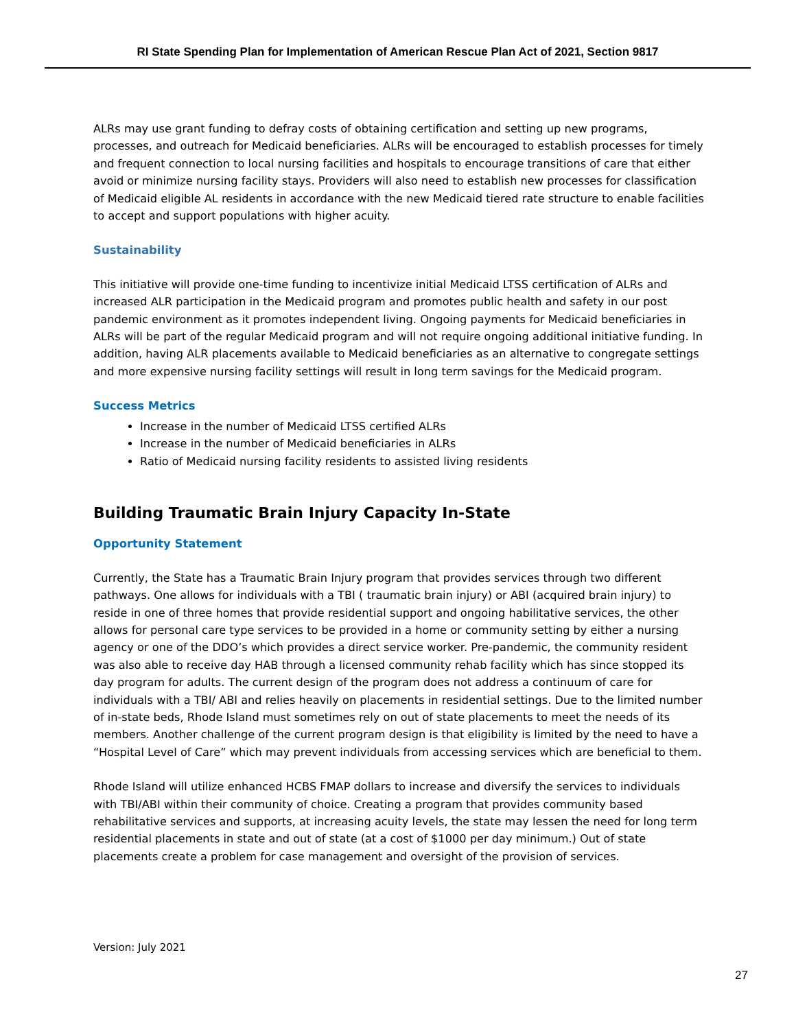RI State Spending Plan for Implementation of American Rescue Plan Act of 2021, Section 9817
ALRs may use grant funding to defray costs of obtaining certification and setting up new programs, processes, and outreach for Medicaid beneficiaries. ALRs will be encouraged to establish processes for timely and frequent connection to local nursing facilities and hospitals to encourage transitions of care that either avoid or minimize nursing facility stays. Providers will also need to establish new processes for classification of Medicaid eligible AL residents in accordance with the new Medicaid tiered rate structure to enable facilities to accept and support populations with higher acuity.
Sustainability
This initiative will provide one-time funding to incentivize initial Medicaid LTSS certification of ALRs and increased ALR participation in the Medicaid program and promotes public health and safety in our post pandemic environment as it promotes independent living. Ongoing payments for Medicaid beneficiaries in ALRs will be part of the regular Medicaid program and will not require ongoing additional initiative funding. In addition, having ALR placements available to Medicaid beneficiaries as an alternative to congregate settings and more expensive nursing facility settings will result in long term savings for the Medicaid program.
Success Metrics
Increase in the number of Medicaid LTSS certified ALRs
Increase in the number of Medicaid beneficiaries in ALRs
Ratio of Medicaid nursing facility residents to assisted living residents
Building Traumatic Brain Injury Capacity In-State
Opportunity Statement
Currently, the State has a Traumatic Brain Injury program that provides services through two different pathways. One allows for individuals with a TBI ( traumatic brain injury) or ABI (acquired brain injury) to reside in one of three homes that provide residential support and ongoing habilitative services, the other allows for personal care type services to be provided in a home or community setting by either a nursing agency or one of the DDO’s which provides a direct service worker. Pre-pandemic, the community resident was also able to receive day HAB through a licensed community rehab facility which has since stopped its day program for adults. The current design of the program does not address a continuum of care for individuals with a TBI/ ABI and relies heavily on placements in residential settings. Due to the limited number of in-state beds, Rhode Island must sometimes rely on out of state placements to meet the needs of its members. Another challenge of the current program design is that eligibility is limited by the need to have a “Hospital Level of Care” which may prevent individuals from accessing services which are beneficial to them.
Rhode Island will utilize enhanced HCBS FMAP dollars to increase and diversify the services to individuals with TBI/ABI within their community of choice. Creating a program that provides community based rehabilitative services and supports, at increasing acuity levels, the state may lessen the need for long term residential placements in state and out of state (at a cost of $1000 per day minimum.) Out of state placements create a problem for case management and oversight of the provision of services.
Version: July 2021
27